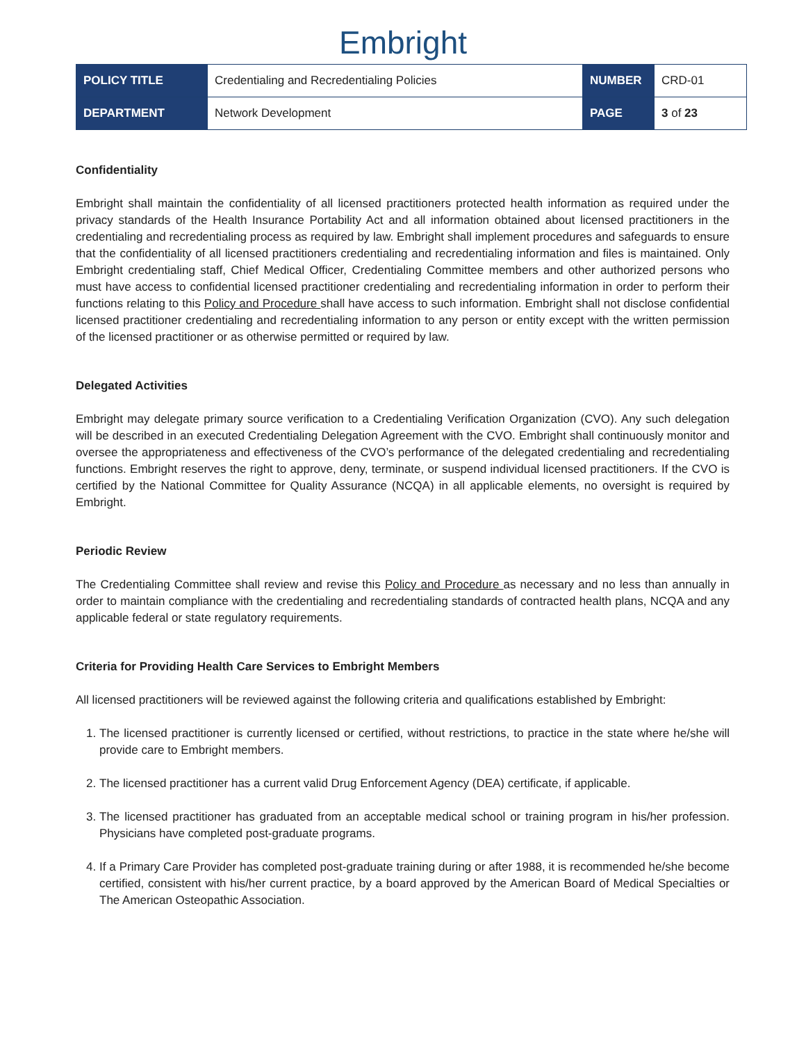Embright
| POLICY TITLE | Credentialing and Recredentialing Policies | NUMBER | CRD-01 |
| DEPARTMENT | Network Development | PAGE | 3 of 23 |
Confidentiality
Embright shall maintain the confidentiality of all licensed practitioners protected health information as required under the privacy standards of the Health Insurance Portability Act and all information obtained about licensed practitioners in the credentialing and recredentialing process as required by law. Embright shall implement procedures and safeguards to ensure that the confidentiality of all licensed practitioners credentialing and recredentialing information and files is maintained. Only Embright credentialing staff, Chief Medical Officer, Credentialing Committee members and other authorized persons who must have access to confidential licensed practitioner credentialing and recredentialing information in order to perform their functions relating to this Policy and Procedure shall have access to such information. Embright shall not disclose confidential licensed practitioner credentialing and recredentialing information to any person or entity except with the written permission of the licensed practitioner or as otherwise permitted or required by law.
Delegated Activities
Embright may delegate primary source verification to a Credentialing Verification Organization (CVO). Any such delegation will be described in an executed Credentialing Delegation Agreement with the CVO. Embright shall continuously monitor and oversee the appropriateness and effectiveness of the CVO’s performance of the delegated credentialing and recredentialing functions. Embright reserves the right to approve, deny, terminate, or suspend individual licensed practitioners. If the CVO is certified by the National Committee for Quality Assurance (NCQA) in all applicable elements, no oversight is required by Embright.
Periodic Review
The Credentialing Committee shall review and revise this Policy and Procedure as necessary and no less than annually in order to maintain compliance with the credentialing and recredentialing standards of contracted health plans, NCQA and any applicable federal or state regulatory requirements.
Criteria for Providing Health Care Services to Embright Members
All licensed practitioners will be reviewed against the following criteria and qualifications established by Embright:
1. The licensed practitioner is currently licensed or certified, without restrictions, to practice in the state where he/she will provide care to Embright members.
2. The licensed practitioner has a current valid Drug Enforcement Agency (DEA) certificate, if applicable.
3. The licensed practitioner has graduated from an acceptable medical school or training program in his/her profession. Physicians have completed post-graduate programs.
4. If a Primary Care Provider has completed post-graduate training during or after 1988, it is recommended he/she become certified, consistent with his/her current practice, by a board approved by the American Board of Medical Specialties or The American Osteopathic Association.